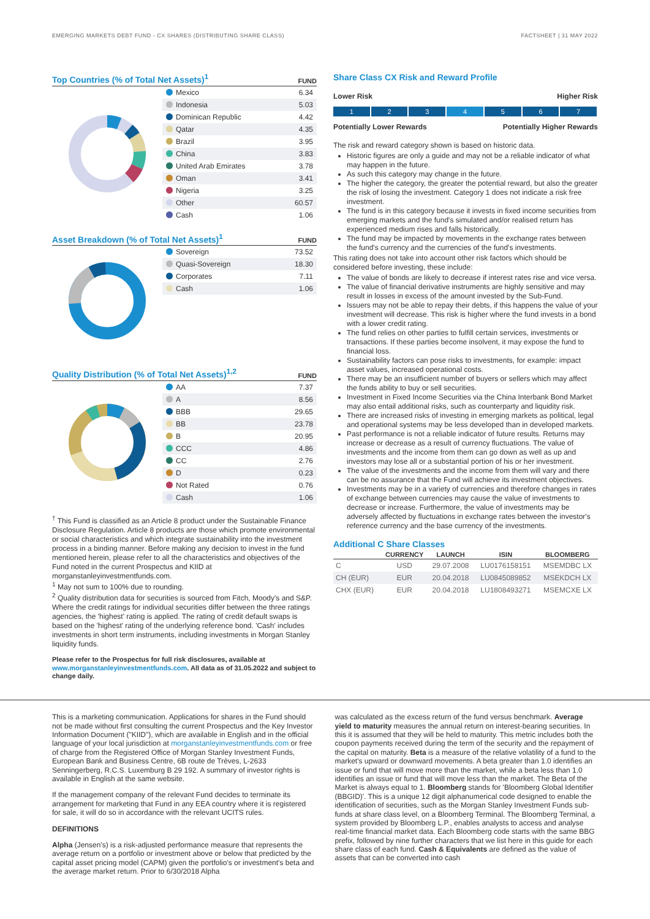EMERGING MARKETS DEBT FUND - CX SHARES (DISTRIBUTING SHARE CLASS) FACTSHEET | 31 MAY 2022
Top Countries (% of Total Net Assets)<sup>1</sup> FUND
| Mexico | 6.34 |
| Indonesia | 5.03 |
| Dominican Republic | 4.42 |
| Qatar | 4.35 |
| Brazil | 3.95 |
| China | 3.83 |
| United Arab Emirates | 3.78 |
| Oman | 3.41 |
| Nigeria | 3.25 |
| Other | 60.57 |
| Cash | 1.06 |
Asset Breakdown (% of Total Net Assets)<sup>1</sup> FUND
| Sovereign | 73.52 |
| Quasi-Sovereign | 18.30 |
| Corporates | 7.11 |
| Cash | 1.06 |
Quality Distribution (% of Total Net Assets)<sup>1,2</sup> FUND
| AA | 7.37 |
| A | 8.56 |
| BBB | 29.65 |
| BB | 23.78 |
| B | 20.95 |
| CCC | 4.86 |
| CC | 2.76 |
| D | 0.23 |
| Not Rated | 0.76 |
| Cash | 1.06 |
<sup>†</sup> This Fund is classified as an Article 8 product under the Sustainable Finance Disclosure Regulation. Article 8 products are those which promote environmental or social characteristics and which integrate sustainability into the investment process in a binding manner. Before making any decision to invest in the fund mentioned herein, please refer to all the characteristics and objectives of the Fund noted in the current Prospectus and KIID at morganstanleyinvestmentfunds.com.
<sup>1</sup> May not sum to 100% due to rounding.
<sup>2</sup> Quality distribution data for securities is sourced from Fitch, Moody's and S&P. Where the credit ratings for individual securities differ between the three ratings agencies, the 'highest' rating is applied. The rating of credit default swaps is based on the 'highest' rating of the underlying reference bond. 'Cash' includes investments in short term instruments, including investments in Morgan Stanley liquidity funds.
Please refer to the Prospectus for full risk disclosures, available at www.morganstanleyinvestmentfunds.com. All data as of 31.05.2022 and subject to change daily.
Share Class CX Risk and Reward Profile
Lower Risk Higher Risk
1 2 3 4 5 6 7
Potentially Lower Rewards Potentially Higher Rewards
The risk and reward category shown is based on historic data.
Historic figures are only a guide and may not be a reliable indicator of what may happen in the future.
As such this category may change in the future.
The higher the category, the greater the potential reward, but also the greater the risk of losing the investment. Category 1 does not indicate a risk free investment.
The fund is in this category because it invests in fixed income securities from emerging markets and the fund's simulated and/or realised return has experienced medium rises and falls historically.
The fund may be impacted by movements in the exchange rates between the fund's currency and the currencies of the fund's investments.
This rating does not take into account other risk factors which should be considered before investing, these include:
The value of bonds are likely to decrease if interest rates rise and vice versa.
The value of financial derivative instruments are highly sensitive and may result in losses in excess of the amount invested by the Sub-Fund.
Issuers may not be able to repay their debts, if this happens the value of your investment will decrease. This risk is higher where the fund invests in a bond with a lower credit rating.
The fund relies on other parties to fulfill certain services, investments or transactions. If these parties become insolvent, it may expose the fund to financial loss.
Sustainability factors can pose risks to investments, for example: impact asset values, increased operational costs.
There may be an insufficient number of buyers or sellers which may affect the funds ability to buy or sell securities.
Investment in Fixed Income Securities via the China Interbank Bond Market may also entail additional risks, such as counterparty and liquidity risk.
There are increased risks of investing in emerging markets as political, legal and operational systems may be less developed than in developed markets.
Past performance is not a reliable indicator of future results. Returns may increase or decrease as a result of currency fluctuations. The value of investments and the income from them can go down as well as up and investors may lose all or a substantial portion of his or her investment.
The value of the investments and the income from them will vary and there can be no assurance that the Fund will achieve its investment objectives.
Investments may be in a variety of currencies and therefore changes in rates of exchange between currencies may cause the value of investments to decrease or increase. Furthermore, the value of investments may be adversely affected by fluctuations in exchange rates between the investor's reference currency and the base currency of the investments.
Additional C Share Classes
| | CURRENCY | LAUNCH | ISIN | BLOOMBERG |
| --- | --- | --- | --- | --- |
| C | USD | 29.07.2008 | LU0176158151 | MSEMDBC LX |
| CH (EUR) | EUR | 20.04.2018 | LU0845089852 | MSEKDCH LX |
| CHX (EUR) | EUR | 20.04.2018 | LU1808493271 | MSEMCXE LX |
This is a marketing communication. Applications for shares in the Fund should not be made without first consulting the current Prospectus and the Key Investor Information Document ("KIID"), which are available in English and in the official language of your local jurisdiction at morganstanleyinvestmentfunds.com or free of charge from the Registered Office of Morgan Stanley Investment Funds, European Bank and Business Centre, 6B route de Trèves, L-2633 Senningerberg, R.C.S. Luxemburg B 29 192. A summary of investor rights is available in English at the same website.
If the management company of the relevant Fund decides to terminate its arrangement for marketing that Fund in any EEA country where it is registered for sale, it will do so in accordance with the relevant UCITS rules.
DEFINITIONS
Alpha (Jensen's) is a risk-adjusted performance measure that represents the average return on a portfolio or investment above or below that predicted by the capital asset pricing model (CAPM) given the portfolio's or investment's beta and the average market return. Prior to 6/30/2018 Alpha
was calculated as the excess return of the fund versus benchmark. Average yield to maturity measures the annual return on interest-bearing securities. In this it is assumed that they will be held to maturity. This metric includes both the coupon payments received during the term of the security and the repayment of the capital on maturity. Beta is a measure of the relative volatility of a fund to the market's upward or downward movements. A beta greater than 1.0 identifies an issue or fund that will move more than the market, while a beta less than 1.0 identifies an issue or fund that will move less than the market. The Beta of the Market is always equal to 1. Bloomberg stands for 'Bloomberg Global Identifier (BBGID)'. This is a unique 12 digit alphanumerical code designed to enable the identification of securities, such as the Morgan Stanley Investment Funds sub-funds at share class level, on a Bloomberg Terminal. The Bloomberg Terminal, a system provided by Bloomberg L.P., enables analysts to access and analyse real-time financial market data. Each Bloomberg code starts with the same BBG prefix, followed by nine further characters that we list here in this guide for each share class of each fund. Cash & Equivalents are defined as the value of assets that can be converted into cash